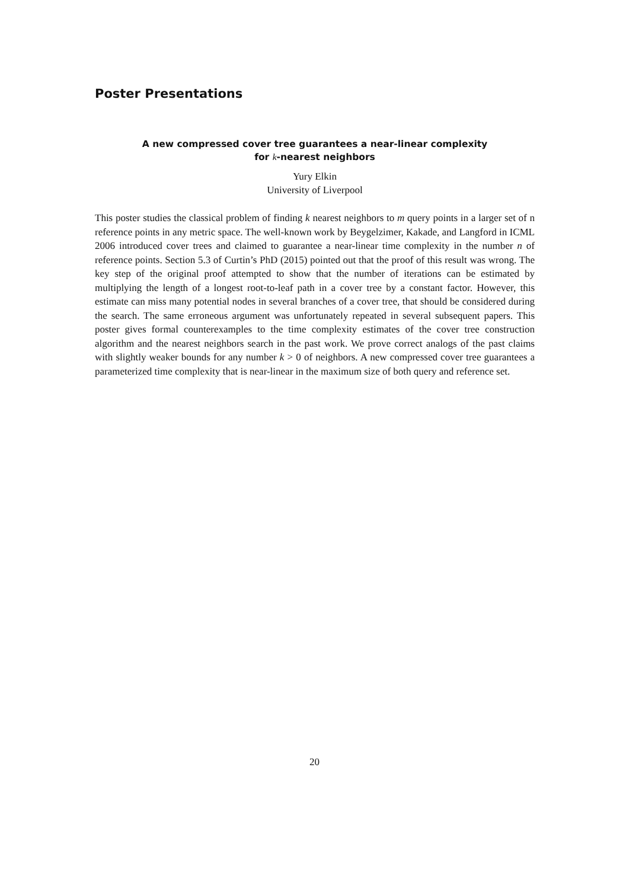Poster Presentations
A new compressed cover tree guarantees a near-linear complexity
for k-nearest neighbors
Yury Elkin
University of Liverpool
This poster studies the classical problem of finding k nearest neighbors to m query points in a larger set of n reference points in any metric space. The well-known work by Beygelzimer, Kakade, and Langford in ICML 2006 introduced cover trees and claimed to guarantee a near-linear time complexity in the number n of reference points. Section 5.3 of Curtin’s PhD (2015) pointed out that the proof of this result was wrong. The key step of the original proof attempted to show that the number of iterations can be estimated by multiplying the length of a longest root-to-leaf path in a cover tree by a constant factor. However, this estimate can miss many potential nodes in several branches of a cover tree, that should be considered during the search. The same erroneous argument was unfortunately repeated in several subsequent papers. This poster gives formal counterexamples to the time complexity estimates of the cover tree construction algorithm and the nearest neighbors search in the past work. We prove correct analogs of the past claims with slightly weaker bounds for any number k > 0 of neighbors. A new compressed cover tree guarantees a parameterized time complexity that is near-linear in the maximum size of both query and reference set.
20